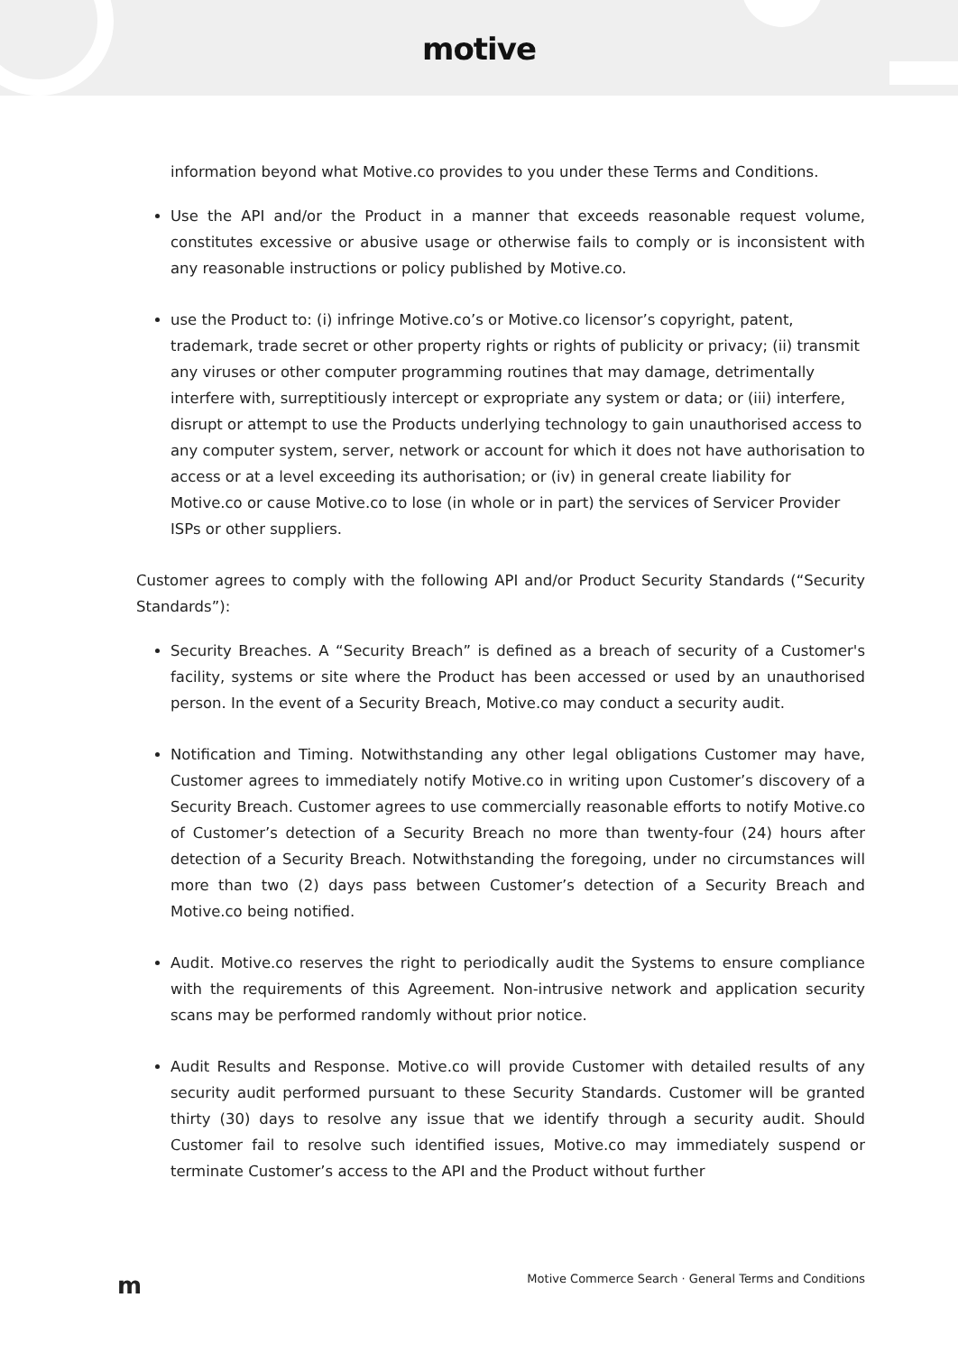motive
information beyond what Motive.co provides to you under these Terms and Conditions.
Use the API and/or the Product in a manner that exceeds reasonable request volume, constitutes excessive or abusive usage or otherwise fails to comply or is inconsistent with any reasonable instructions or policy published by Motive.co.
use the Product to: (i) infringe Motive.co’s or Motive.co licensor’s copyright, patent, trademark, trade secret or other property rights or rights of publicity or privacy; (ii) transmit any viruses or other computer programming routines that may damage, detrimentally interfere with, surreptitiously intercept or expropriate any system or data; or (iii) interfere, disrupt or attempt to use the Products underlying technology to gain unauthorised access to any computer system, server, network or account for which it does not have authorisation to access or at a level exceeding its authorisation; or (iv) in general create liability for Motive.co or cause Motive.co to lose (in whole or in part) the services of Servicer Provider ISPs or other suppliers.
Customer agrees to comply with the following API and/or Product Security Standards (“Security Standards”):
Security Breaches. A “Security Breach” is defined as a breach of security of a Customer's facility, systems or site where the Product has been accessed or used by an unauthorised person. In the event of a Security Breach, Motive.co may conduct a security audit.
Notification and Timing. Notwithstanding any other legal obligations Customer may have, Customer agrees to immediately notify Motive.co in writing upon Customer’s discovery of a Security Breach. Customer agrees to use commercially reasonable efforts to notify Motive.co of Customer’s detection of a Security Breach no more than twenty-four (24) hours after detection of a Security Breach. Notwithstanding the foregoing, under no circumstances will more than two (2) days pass between Customer’s detection of a Security Breach and Motive.co being notified.
Audit. Motive.co reserves the right to periodically audit the Systems to ensure compliance with the requirements of this Agreement. Non-intrusive network and application security scans may be performed randomly without prior notice.
Audit Results and Response. Motive.co will provide Customer with detailed results of any security audit performed pursuant to these Security Standards. Customer will be granted thirty (30) days to resolve any issue that we identify through a security audit. Should Customer fail to resolve such identified issues, Motive.co may immediately suspend or terminate Customer’s access to the API and the Product without further
m Motive Commerce Search · General Terms and Conditions